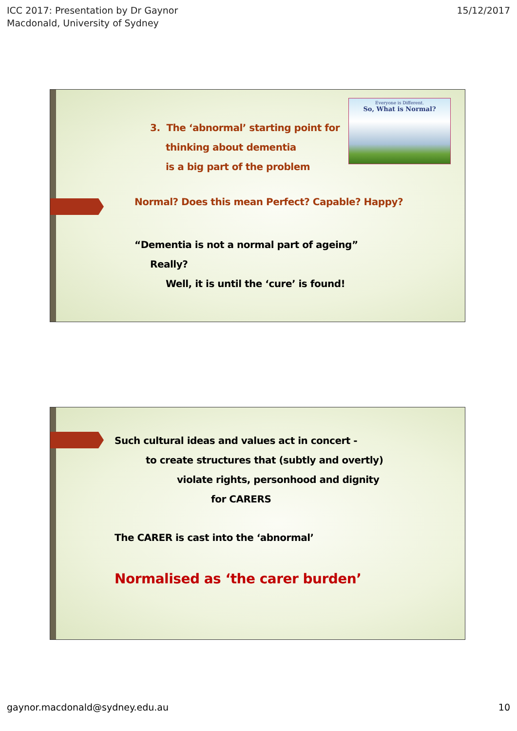ICC 2017: Presentation by Dr Gaynor
Macdonald, University of Sydney
15/12/2017
Everyone is Different.
So, What is Normal?
3. The ‘abnormal’ starting point for
thinking about dementia
is a big part of the problem
Normal? Does this mean Perfect? Capable? Happy?
“Dementia is not a normal part of ageing”
Really?
Well, it is until the ‘cure’ is found!
Such cultural ideas and values act in concert -
to create structures that (subtly and overtly)
violate rights, personhood and dignity
for CARERS
The CARER is cast into the ‘abnormal’
Normalised as ‘the carer burden’
gaynor.macdonald@sydney.edu.au 10